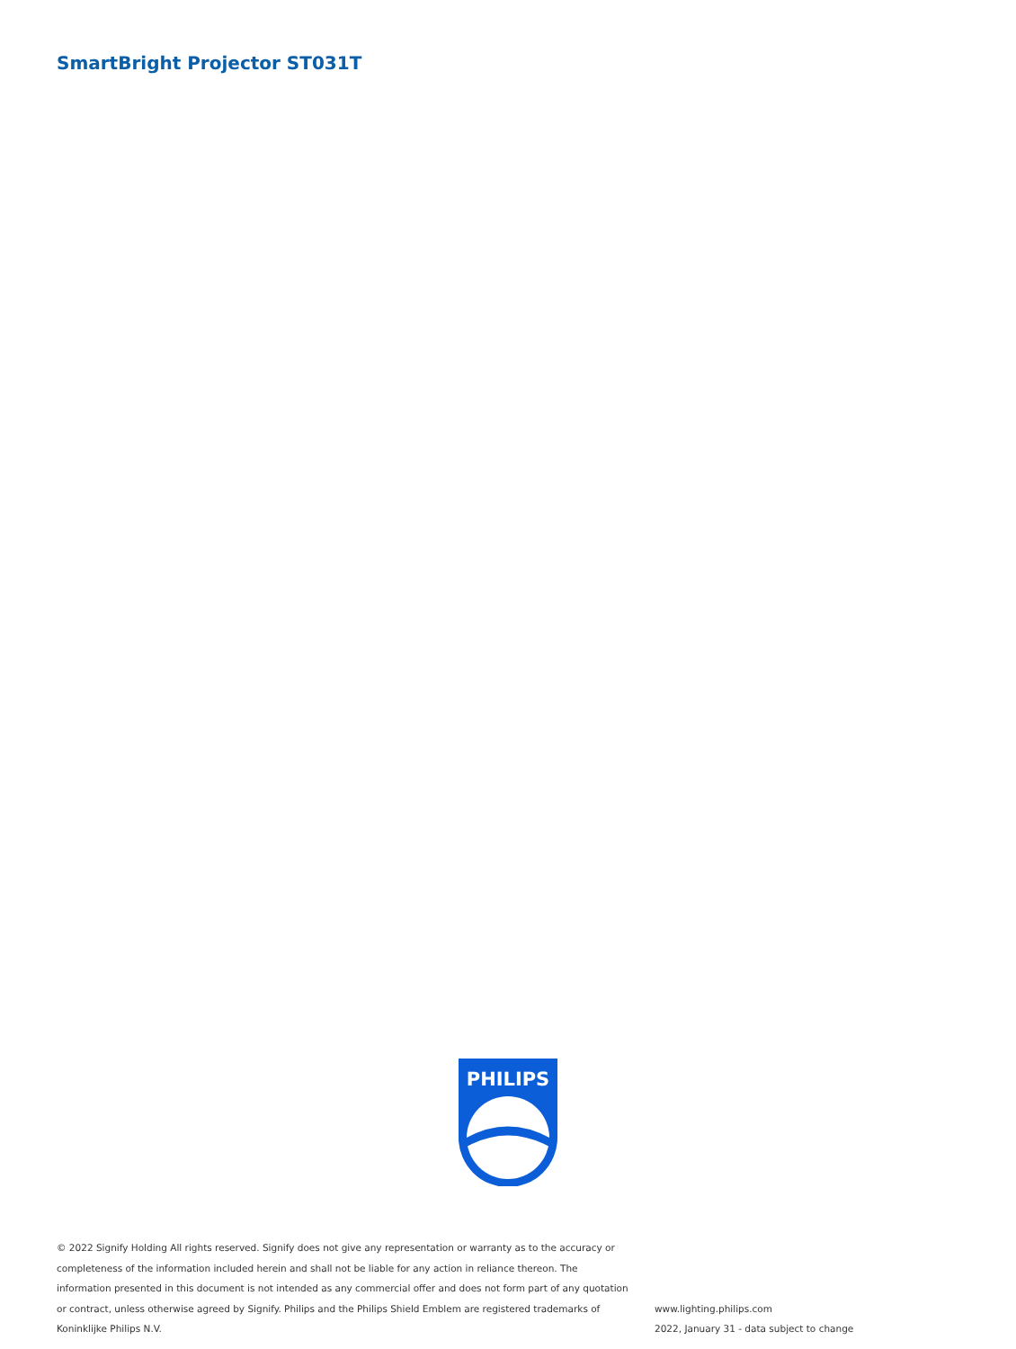SmartBright Projector ST031T
PHILIPS
© 2022 Signify Holding All rights reserved. Signify does not give any representation or warranty as to the accuracy or completeness of the information included herein and shall not be liable for any action in reliance thereon. The information presented in this document is not intended as any commercial offer and does not form part of any quotation or contract, unless otherwise agreed by Signify. Philips and the Philips Shield Emblem are registered trademarks of Koninklijke Philips N.V.
www.lighting.philips.com
2022, January 31 - data subject to change